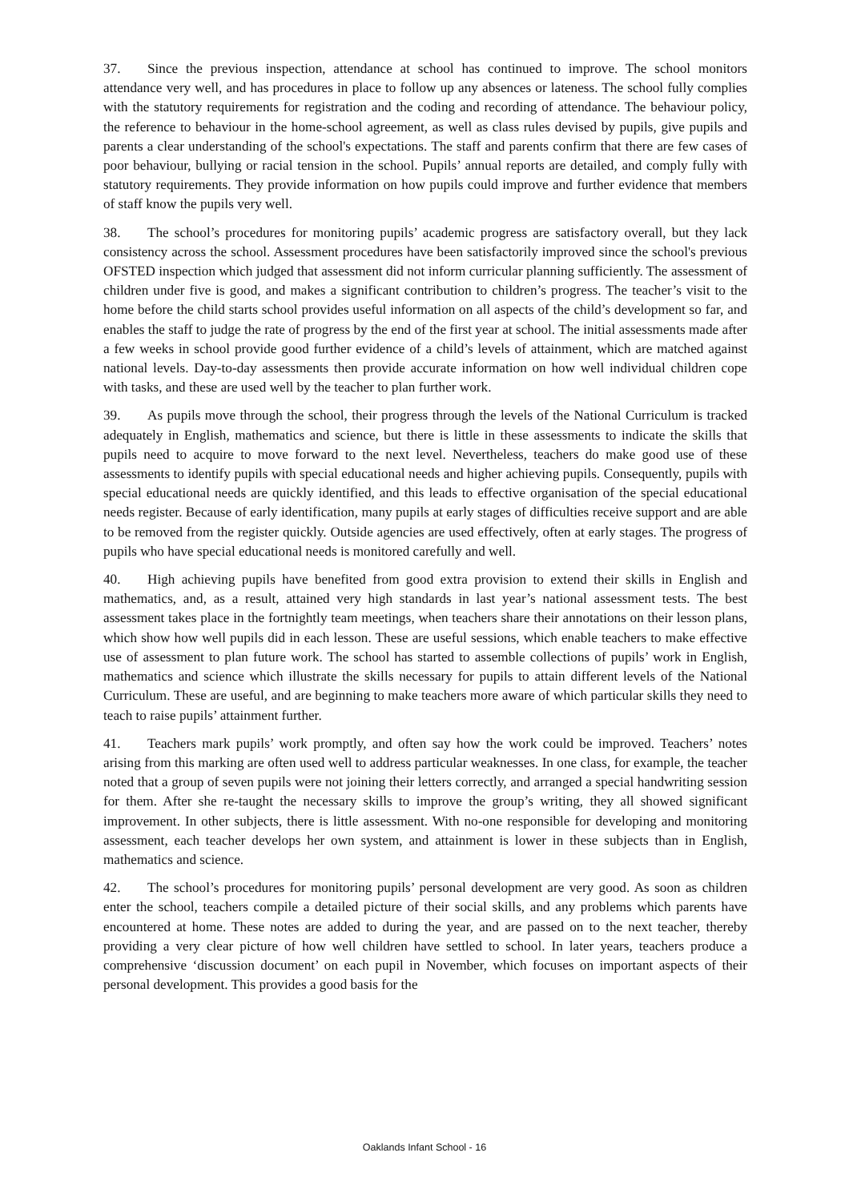37. Since the previous inspection, attendance at school has continued to improve. The school monitors attendance very well, and has procedures in place to follow up any absences or lateness. The school fully complies with the statutory requirements for registration and the coding and recording of attendance. The behaviour policy, the reference to behaviour in the home-school agreement, as well as class rules devised by pupils, give pupils and parents a clear understanding of the school's expectations. The staff and parents confirm that there are few cases of poor behaviour, bullying or racial tension in the school. Pupils’ annual reports are detailed, and comply fully with statutory requirements. They provide information on how pupils could improve and further evidence that members of staff know the pupils very well.
38. The school’s procedures for monitoring pupils’ academic progress are satisfactory overall, but they lack consistency across the school. Assessment procedures have been satisfactorily improved since the school's previous OFSTED inspection which judged that assessment did not inform curricular planning sufficiently. The assessment of children under five is good, and makes a significant contribution to children’s progress. The teacher’s visit to the home before the child starts school provides useful information on all aspects of the child’s development so far, and enables the staff to judge the rate of progress by the end of the first year at school. The initial assessments made after a few weeks in school provide good further evidence of a child’s levels of attainment, which are matched against national levels. Day-to-day assessments then provide accurate information on how well individual children cope with tasks, and these are used well by the teacher to plan further work.
39. As pupils move through the school, their progress through the levels of the National Curriculum is tracked adequately in English, mathematics and science, but there is little in these assessments to indicate the skills that pupils need to acquire to move forward to the next level. Nevertheless, teachers do make good use of these assessments to identify pupils with special educational needs and higher achieving pupils. Consequently, pupils with special educational needs are quickly identified, and this leads to effective organisation of the special educational needs register. Because of early identification, many pupils at early stages of difficulties receive support and are able to be removed from the register quickly. Outside agencies are used effectively, often at early stages. The progress of pupils who have special educational needs is monitored carefully and well.
40. High achieving pupils have benefited from good extra provision to extend their skills in English and mathematics, and, as a result, attained very high standards in last year’s national assessment tests. The best assessment takes place in the fortnightly team meetings, when teachers share their annotations on their lesson plans, which show how well pupils did in each lesson. These are useful sessions, which enable teachers to make effective use of assessment to plan future work. The school has started to assemble collections of pupils’ work in English, mathematics and science which illustrate the skills necessary for pupils to attain different levels of the National Curriculum. These are useful, and are beginning to make teachers more aware of which particular skills they need to teach to raise pupils’ attainment further.
41. Teachers mark pupils’ work promptly, and often say how the work could be improved. Teachers’ notes arising from this marking are often used well to address particular weaknesses. In one class, for example, the teacher noted that a group of seven pupils were not joining their letters correctly, and arranged a special handwriting session for them. After she re-taught the necessary skills to improve the group’s writing, they all showed significant improvement. In other subjects, there is little assessment. With no-one responsible for developing and monitoring assessment, each teacher develops her own system, and attainment is lower in these subjects than in English, mathematics and science.
42. The school’s procedures for monitoring pupils’ personal development are very good. As soon as children enter the school, teachers compile a detailed picture of their social skills, and any problems which parents have encountered at home. These notes are added to during the year, and are passed on to the next teacher, thereby providing a very clear picture of how well children have settled to school. In later years, teachers produce a comprehensive ‘discussion document’ on each pupil in November, which focuses on important aspects of their personal development. This provides a good basis for the
Oaklands Infant School - 16